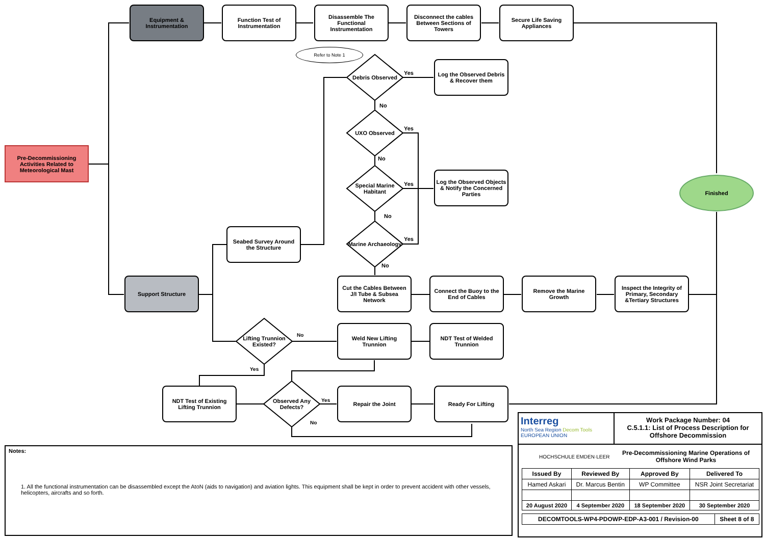Pre-Decommissioning Activities Related to Meteorological Mast
Equipment & Instrumentation
Function Test of Instrumentation
Disassemble The Functional Instrumentation
Disconnect the cables Between Sections of Towers
Secure Life Saving Appliances
Refer to Note 1
Debris Observed
UXO Observed
Special Marine Habitant
Marine Archaeology
Lifting Trunnion Existed?
Observed Any Defects?
Yes
No
Yes
No
Yes
No
Yes
No
No
Yes
Yes
No
Log the Observed Debris & Recover them
Log the Observed Objects & Notify the Concerned Parties
Finished
Support Structure
Seabed Survey Around the Structure
Cut the Cables Between J/I Tube & Subsea Network
Connect the Buoy to the End of Cables
Remove the Marine Growth
Inspect the Integrity of Primary, Secondary &Tertiary Structures
Weld New Lifting Trunnion
NDT Test of Welded Trunnion
NDT Test of Existing Lifting Trunnion
Repair the Joint Ready For Lifting
Notes:
1. All the functional instrumentation can be disassembled except the AtoN (aids to navigation) and aviation lights. This equipment shall be kept in order to prevent accident with other vessels, helicopters, aircrafts and so forth.
Interreg
North Sea Region Decom Tools EUROPEAN UNION
Work Package Number: 04
C.5.1.1: List of Process Description for Offshore Decommission
HOCHSCHULE EMDEN·LEER
Pre-Decommissioning Marine Operations of Offshore Wind Parks
| Issued By | Reviewed By | Approved By | Delivered To |
| --- | --- | --- | --- |
| Hamed Askari | Dr. Marcus Bentin | WP Committee | NSR Joint Secretariat |
| 20 August 2020 | 4 September 2020 | 18 September 2020 | 30 September 2020 |
| DECOMTOOLS-WP4-PDOWP-EDP-A3-001 / Revision-00 | Sheet 8 of 8 |